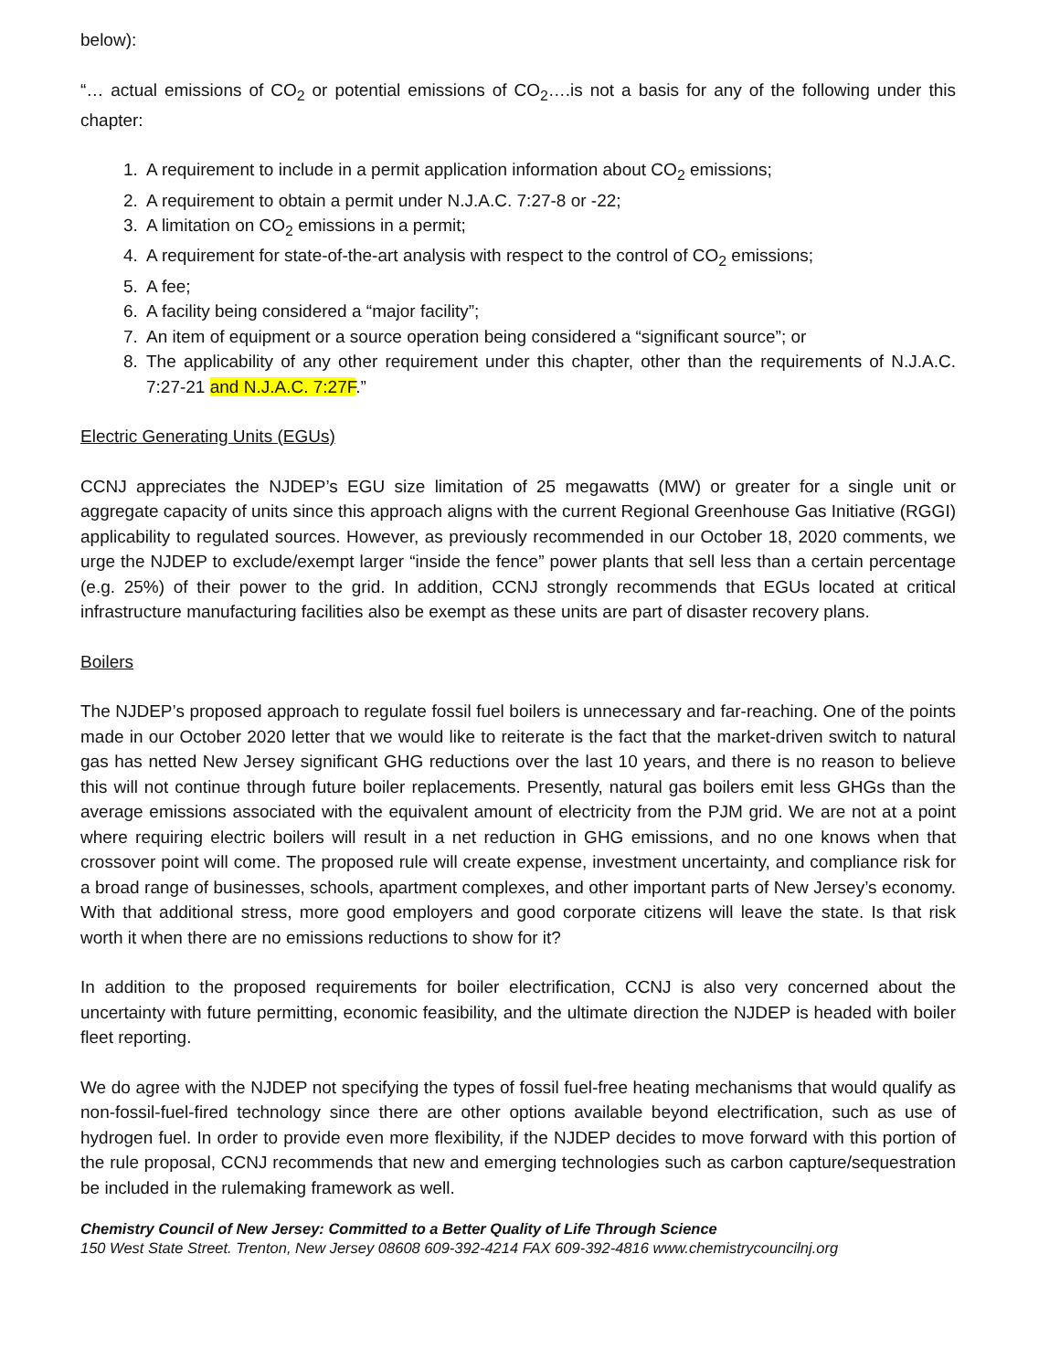below):
“… actual emissions of CO<sub>2</sub> or potential emissions of CO<sub>2</sub>….is not a basis for any of the following under this chapter:
1. A requirement to include in a permit application information about CO<sub>2</sub> emissions;
2. A requirement to obtain a permit under N.J.A.C. 7:27-8 or -22;
3. A limitation on CO<sub>2</sub> emissions in a permit;
4. A requirement for state-of-the-art analysis with respect to the control of CO<sub>2</sub> emissions;
5. A fee;
6. A facility being considered a “major facility”;
7. An item of equipment or a source operation being considered a “significant source”; or
8. The applicability of any other requirement under this chapter, other than the requirements of N.J.A.C. 7:27-21 and N.J.A.C. 7:27F.”
Electric Generating Units (EGUs)
CCNJ appreciates the NJDEP’s EGU size limitation of 25 megawatts (MW) or greater for a single unit or aggregate capacity of units since this approach aligns with the current Regional Greenhouse Gas Initiative (RGGI) applicability to regulated sources. However, as previously recommended in our October 18, 2020 comments, we urge the NJDEP to exclude/exempt larger “inside the fence” power plants that sell less than a certain percentage (e.g. 25%) of their power to the grid. In addition, CCNJ strongly recommends that EGUs located at critical infrastructure manufacturing facilities also be exempt as these units are part of disaster recovery plans.
Boilers
The NJDEP’s proposed approach to regulate fossil fuel boilers is unnecessary and far-reaching. One of the points made in our October 2020 letter that we would like to reiterate is the fact that the market-driven switch to natural gas has netted New Jersey significant GHG reductions over the last 10 years, and there is no reason to believe this will not continue through future boiler replacements. Presently, natural gas boilers emit less GHGs than the average emissions associated with the equivalent amount of electricity from the PJM grid. We are not at a point where requiring electric boilers will result in a net reduction in GHG emissions, and no one knows when that crossover point will come. The proposed rule will create expense, investment uncertainty, and compliance risk for a broad range of businesses, schools, apartment complexes, and other important parts of New Jersey’s economy. With that additional stress, more good employers and good corporate citizens will leave the state. Is that risk worth it when there are no emissions reductions to show for it?
In addition to the proposed requirements for boiler electrification, CCNJ is also very concerned about the uncertainty with future permitting, economic feasibility, and the ultimate direction the NJDEP is headed with boiler fleet reporting.
We do agree with the NJDEP not specifying the types of fossil fuel-free heating mechanisms that would qualify as non-fossil-fuel-fired technology since there are other options available beyond electrification, such as use of hydrogen fuel. In order to provide even more flexibility, if the NJDEP decides to move forward with this portion of the rule proposal, CCNJ recommends that new and emerging technologies such as carbon capture/sequestration be included in the rulemaking framework as well.
Chemistry Council of New Jersey: Committed to a Better Quality of Life Through Science
150 West State Street. Trenton, New Jersey 08608 609-392-4214 FAX 609-392-4816 www.chemistrycouncilnj.org